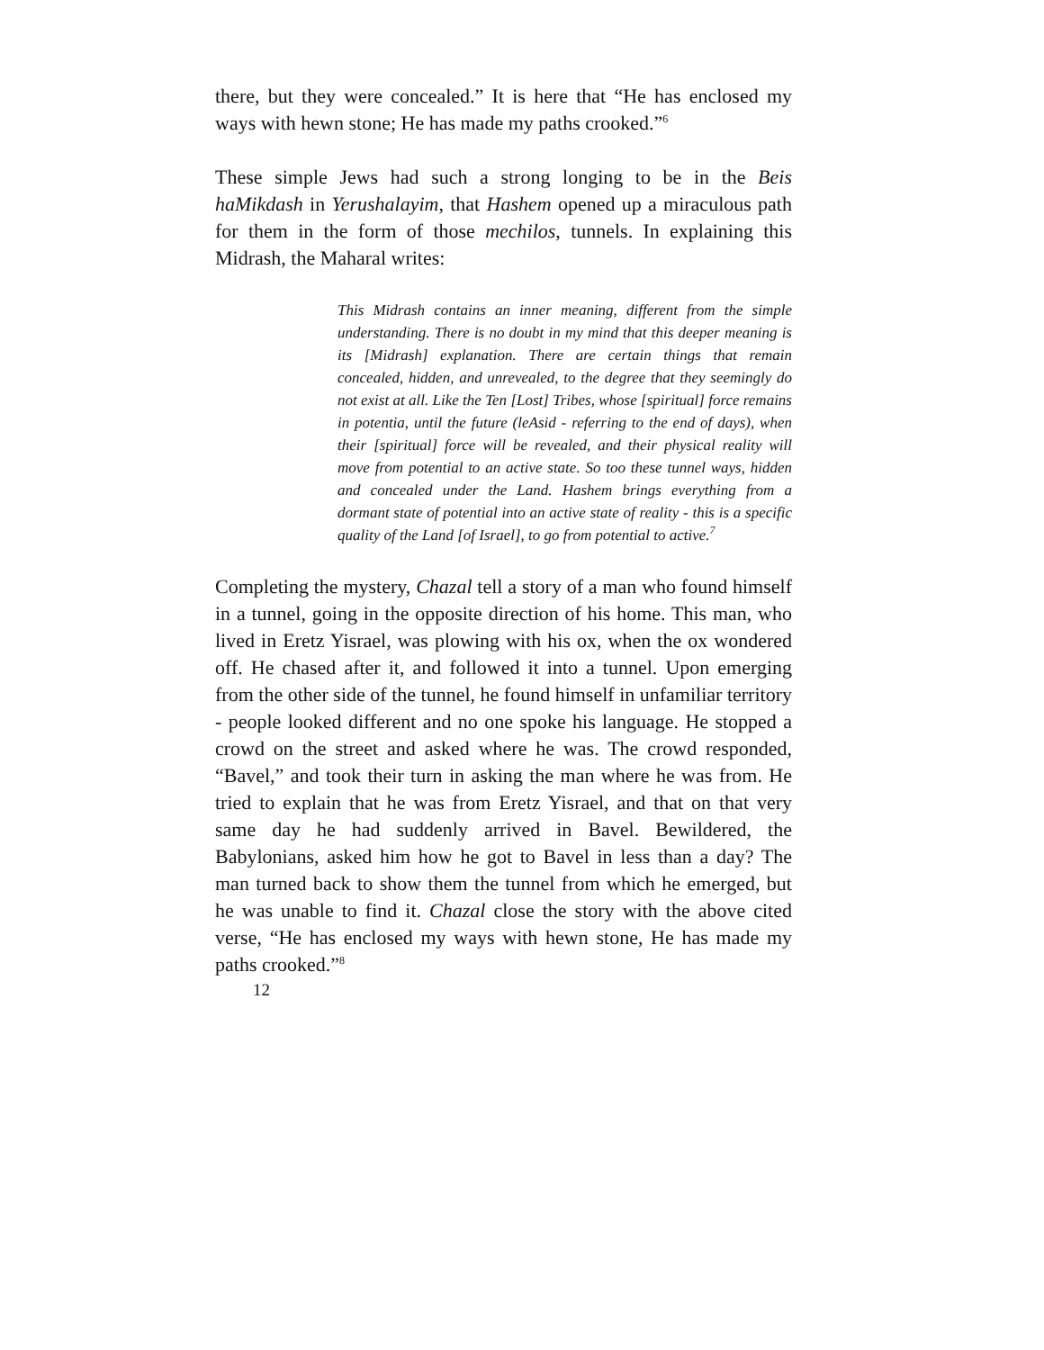there, but they were concealed.” It is here that “He has enclosed my ways with hewn stone; He has made my paths crooked.”<sup>6</sup>
These simple Jews had such a strong longing to be in the Beis haMikdash in Yerushalayim, that Hashem opened up a miraculous path for them in the form of those mechilos, tunnels. In explaining this Midrash, the Maharal writes:
This Midrash contains an inner meaning, different from the simple understanding. There is no doubt in my mind that this deeper meaning is its [Midrash] explanation. There are certain things that remain concealed, hidden, and unrevealed, to the degree that they seemingly do not exist at all. Like the Ten [Lost] Tribes, whose [spiritual] force remains in potentia, until the future (leAsid - referring to the end of days), when their [spiritual] force will be revealed, and their physical reality will move from potential to an active state. So too these tunnel ways, hidden and concealed under the Land. Hashem brings everything from a dormant state of potential into an active state of reality - this is a specific quality of the Land [of Israel], to go from potential to active.<sup>7</sup>
Completing the mystery, Chazal tell a story of a man who found himself in a tunnel, going in the opposite direction of his home. This man, who lived in Eretz Yisrael, was plowing with his ox, when the ox wondered off. He chased after it, and followed it into a tunnel. Upon emerging from the other side of the tunnel, he found himself in unfamiliar territory - people looked different and no one spoke his language. He stopped a crowd on the street and asked where he was. The crowd responded, “Bavel,” and took their turn in asking the man where he was from. He tried to explain that he was from Eretz Yisrael, and that on that very same day he had suddenly arrived in Bavel. Bewildered, the Babylonians, asked him how he got to Bavel in less than a day? The man turned back to show them the tunnel from which he emerged, but he was unable to find it. Chazal close the story with the above cited verse, “He has enclosed my ways with hewn stone, He has made my paths crooked.”<sup>8</sup>
12